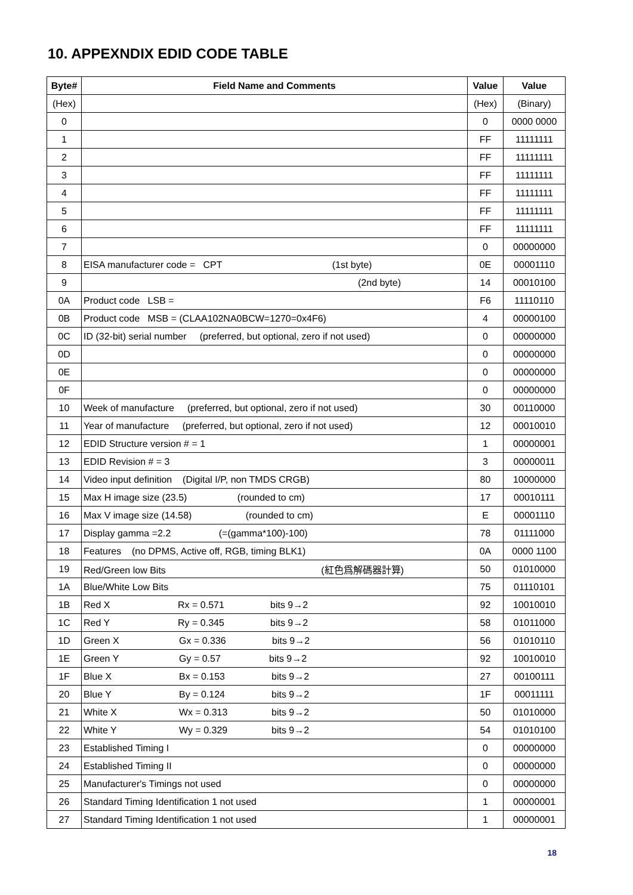10. APPEXNDIX EDID CODE TABLE
| Byte# | Field Name and Comments | Value | Value |
| --- | --- | --- | --- |
| (Hex) | | (Hex) | (Binary) |
| 0 | | 0 | 0000 0000 |
| 1 | | FF | 11111111 |
| 2 | | FF | 11111111 |
| 3 | | FF | 11111111 |
| 4 | | FF | 11111111 |
| 5 | | FF | 11111111 |
| 6 | | FF | 11111111 |
| 7 | | 0 | 00000000 |
| 8 | EISA manufacturer code = CPT (1st byte) | 0E | 00001110 |
| 9 | (2nd byte) | 14 | 00010100 |
| 0A | Product code LSB = | F6 | 11110110 |
| 0B | Product code MSB = (CLAA102NA0BCW=1270=0x4F6) | 4 | 00000100 |
| 0C | ID (32-bit) serial number (preferred, but optional, zero if not used) | 0 | 00000000 |
| 0D | | 0 | 00000000 |
| 0E | | 0 | 00000000 |
| 0F | | 0 | 00000000 |
| 10 | Week of manufacture (preferred, but optional, zero if not used) | 30 | 00110000 |
| 11 | Year of manufacture (preferred, but optional, zero if not used) | 12 | 00010010 |
| 12 | EDID Structure version # = 1 | 1 | 00000001 |
| 13 | EDID Revision # = 3 | 3 | 00000011 |
| 14 | Video input definition (Digital I/P, non TMDS CRGB) | 80 | 10000000 |
| 15 | Max H image size (23.5) (rounded to cm) | 17 | 00010111 |
| 16 | Max V image size (14.58) (rounded to cm) | E | 00001110 |
| 17 | Display gamma =2.2 (=(gamma*100)-100) | 78 | 01111000 |
| 18 | Features (no DPMS, Active off, RGB, timing BLK1) | 0A | 0000 1100 |
| 19 | Red/Green low Bits (紅色爲解碼器計算) | 50 | 01010000 |
| 1A | Blue/White Low Bits | 75 | 01110101 |
| 1B | Red X Rx = 0.571 bits 9→2 | 92 | 10010010 |
| 1C | Red Y Ry = 0.345 bits 9→2 | 58 | 01011000 |
| 1D | Green X Gx = 0.336 bits 9→2 | 56 | 01010110 |
| 1E | Green Y Gy = 0.57 bits 9→2 | 92 | 10010010 |
| 1F | Blue X Bx = 0.153 bits 9→2 | 27 | 00100111 |
| 20 | Blue Y By = 0.124 bits 9→2 | 1F | 00011111 |
| 21 | White X Wx = 0.313 bits 9→2 | 50 | 01010000 |
| 22 | White Y Wy = 0.329 bits 9→2 | 54 | 01010100 |
| 23 | Established Timing I | 0 | 00000000 |
| 24 | Established Timing II | 0 | 00000000 |
| 25 | Manufacturer's Timings not used | 0 | 00000000 |
| 26 | Standard Timing Identification 1 not used | 1 | 00000001 |
| 27 | Standard Timing Identification 1 not used | 1 | 00000001 |
18